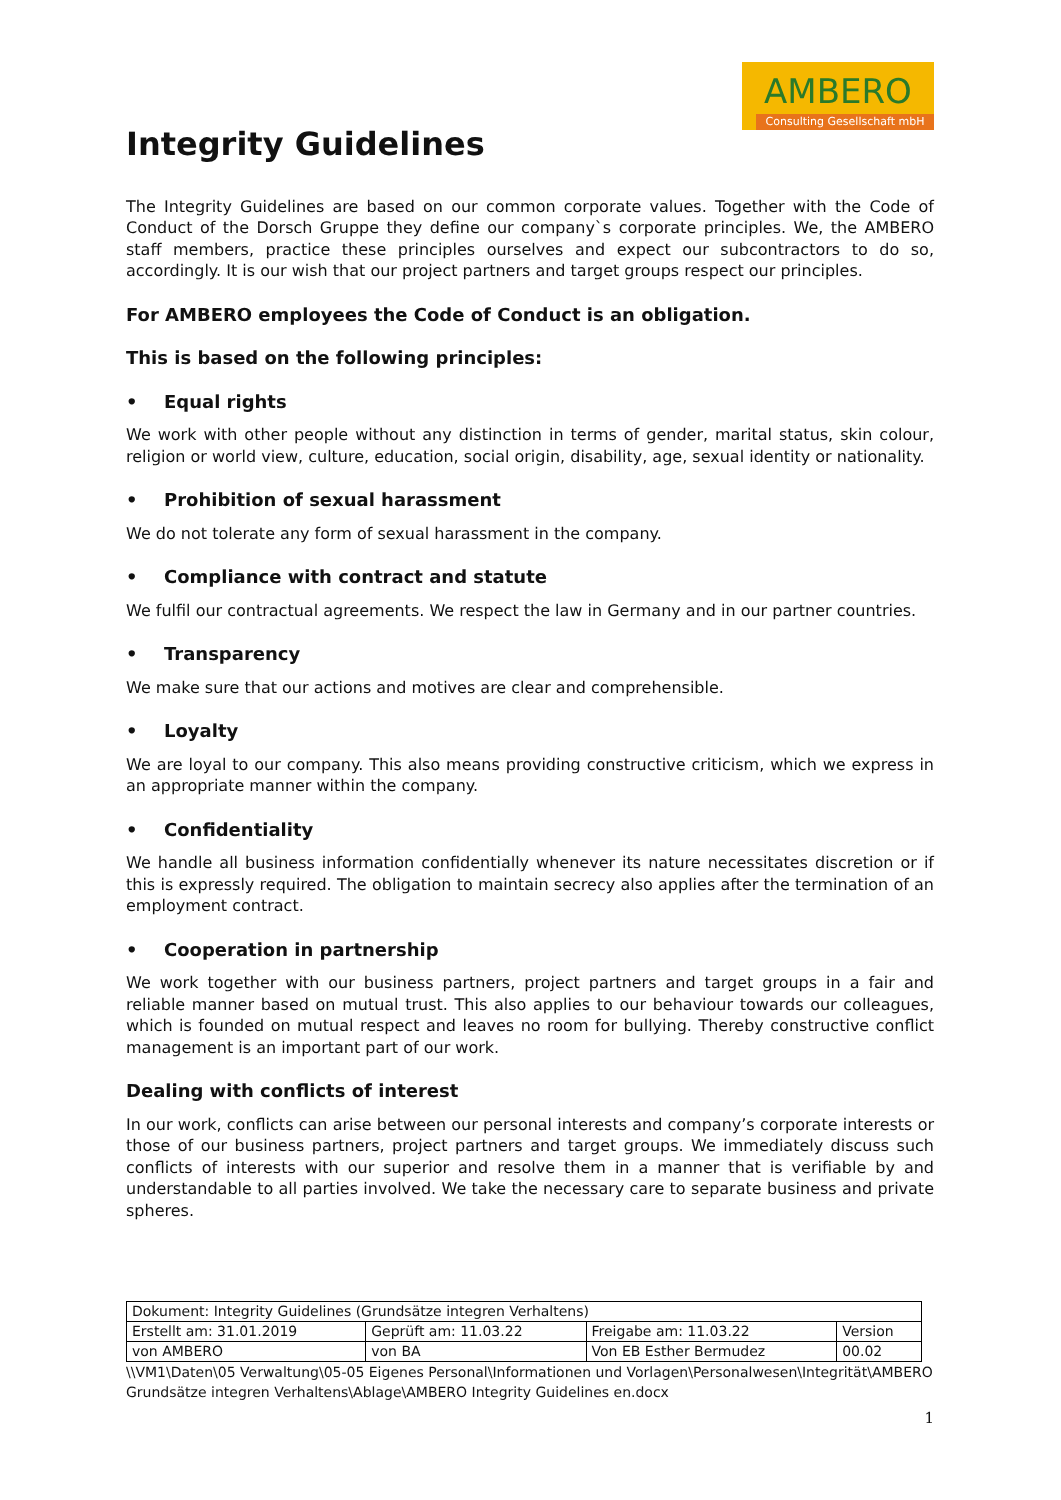AMBERO
Consulting Gesellschaft mbH
Integrity Guidelines
The Integrity Guidelines are based on our common corporate values. Together with the Code of Conduct of the Dorsch Gruppe they define our company`s corporate principles. We, the AMBERO staff members, practice these principles ourselves and expect our subcontractors to do so, accordingly. It is our wish that our project partners and target groups respect our principles.
For AMBERO employees the Code of Conduct is an obligation.
This is based on the following principles:
• Equal rights
We work with other people without any distinction in terms of gender, marital status, skin colour, religion or world view, culture, education, social origin, disability, age, sexual identity or nationality.
• Prohibition of sexual harassment
We do not tolerate any form of sexual harassment in the company.
• Compliance with contract and statute
We fulfil our contractual agreements. We respect the law in Germany and in our partner countries.
• Transparency
We make sure that our actions and motives are clear and comprehensible.
• Loyalty
We are loyal to our company. This also means providing constructive criticism, which we express in an appropriate manner within the company.
• Confidentiality
We handle all business information confidentially whenever its nature necessitates discretion or if this is expressly required. The obligation to maintain secrecy also applies after the termination of an employment contract.
• Cooperation in partnership
We work together with our business partners, project partners and target groups in a fair and reliable manner based on mutual trust. This also applies to our behaviour towards our colleagues, which is founded on mutual respect and leaves no room for bullying. Thereby constructive conflict management is an important part of our work.
Dealing with conflicts of interest
In our work, conflicts can arise between our personal interests and company’s corporate interests or those of our business partners, project partners and target groups. We immediately discuss such conflicts of interests with our superior and resolve them in a manner that is verifiable by and understandable to all parties involved. We take the necessary care to separate business and private spheres.
| Dokument: Integrity Guidelines (Grundsätze integren Verhaltens) | | | |
| Erstellt am: 31.01.2019 | Geprüft am: 11.03.22 | Freigabe am: 11.03.22 | Version |
| von AMBERO | von BA | Von EB Esther Bermudez | 00.02 |
\\VM1\Daten\05 Verwaltung\05-05 Eigenes Personal\Informationen und Vorlagen\Personalwesen\Integrität\AMBERO Grundsätze integren Verhaltens\Ablage\AMBERO Integrity Guidelines en.docx
1